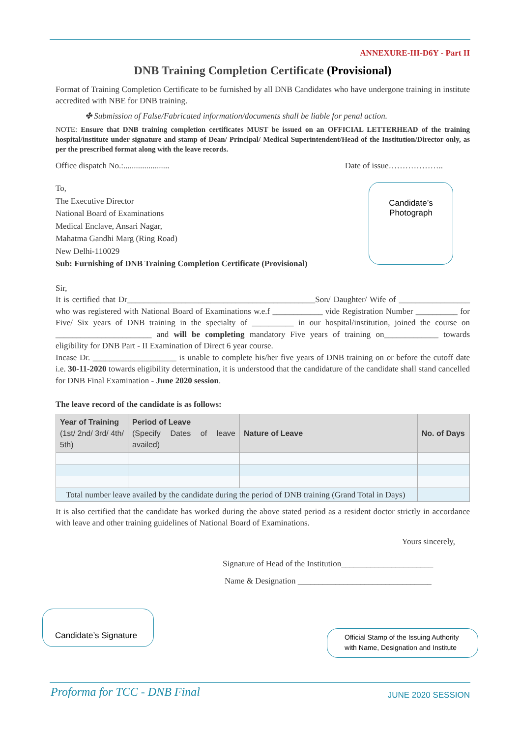ANNEXURE-III-D6Y - Part II
DNB Training Completion Certificate (Provisional)
Format of Training Completion Certificate to be furnished by all DNB Candidates who have undergone training in institute accredited with NBE for DNB training.
✤ Submission of False/Fabricated information/documents shall be liable for penal action.
NOTE: Ensure that DNB training completion certificates MUST be issued on an OFFICIAL LETTERHEAD of the training hospital/institute under signature and stamp of Dean/ Principal/ Medical Superintendent/Head of the Institution/Director only, as per the prescribed format along with the leave records.
Office dispatch No.:...................... Date of issue………………..
To,
The Executive Director
National Board of Examinations
Medical Enclave, Ansari Nagar,
Mahatma Gandhi Marg (Ring Road)
New Delhi-110029
Sub: Furnishing of DNB Training Completion Certificate (Provisional)
Sir,
It is certified that Dr_____________________________________________Son/ Daughter/ Wife of _________________ who was registered with National Board of Examinations w.e.f ____________ vide Registration Number __________ for Five/ Six years of DNB training in the specialty of __________ in our hospital/institution, joined the course on _______________________ and will be completing mandatory Five years of training on_____________ towards eligibility for DNB Part - II Examination of Direct 6 year course.
Incase Dr. ____________________ is unable to complete his/her five years of DNB training on or before the cutoff date i.e. 30-11-2020 towards eligibility determination, it is understood that the candidature of the candidate shall stand cancelled for DNB Final Examination - June 2020 session.
The leave record of the candidate is as follows:
| Year of Training (1st/ 2nd/ 3rd/ 4th/ 5th) | Period of Leave (Specify Dates of leave availed) | Nature of Leave | No. of Days |
| --- | --- | --- | --- |
| Total number leave availed by the candidate during the period of DNB training (Grand Total in Days) | | | |
It is also certified that the candidate has worked during the above stated period as a resident doctor strictly in accordance with leave and other training guidelines of National Board of Examinations.
Yours sincerely,
Signature of Head of the Institution______________________
Name & Designation ________________________________
Candidate’s
Photograph
Candidate’s Signature
Official Stamp of the Issuing Authority
with Name, Designation and Institute
Proforma for TCC - DNB Final JUNE 2020 SESSION